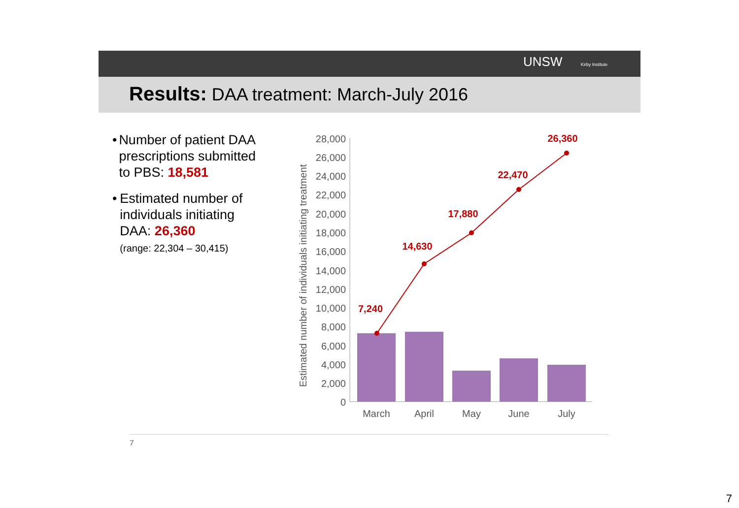UNSW Kirby Institute
Results: DAA treatment: March-July 2016
• Number of patient DAA prescriptions submitted to PBS: 18,581
• Estimated number of individuals initiating DAA: 26,360
(range: 22,304 – 30,415)
Estimated number of individuals initiating treatment
28,000
26,000
24,000
22,000
20,000
18,000
16,000
14,000
12,000
10,000
8,000
6,000
4,000
2,000
0
March
April
May
June
July
7,240
14,630
17,880
22,470
26,360
7
7